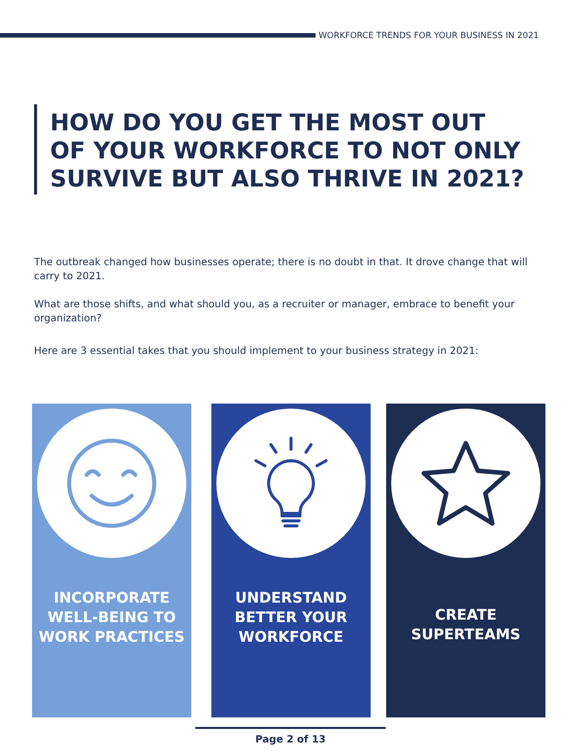WORKFORCE TRENDS FOR YOUR BUSINESS IN 2021
HOW DO YOU GET THE MOST OUT OF YOUR WORKFORCE TO NOT ONLY SURVIVE BUT ALSO THRIVE IN 2021?
The outbreak changed how businesses operate; there is no doubt in that. It drove change that will carry to 2021.
What are those shifts, and what should you, as a recruiter or manager, embrace to benefit your organization?
Here are 3 essential takes that you should implement to your business strategy in 2021:
INCORPORATE
WELL-BEING TO
WORK PRACTICES
UNDERSTAND
BETTER YOUR
WORKFORCE
CREATE
SUPERTEAMS
Page 2 of 13